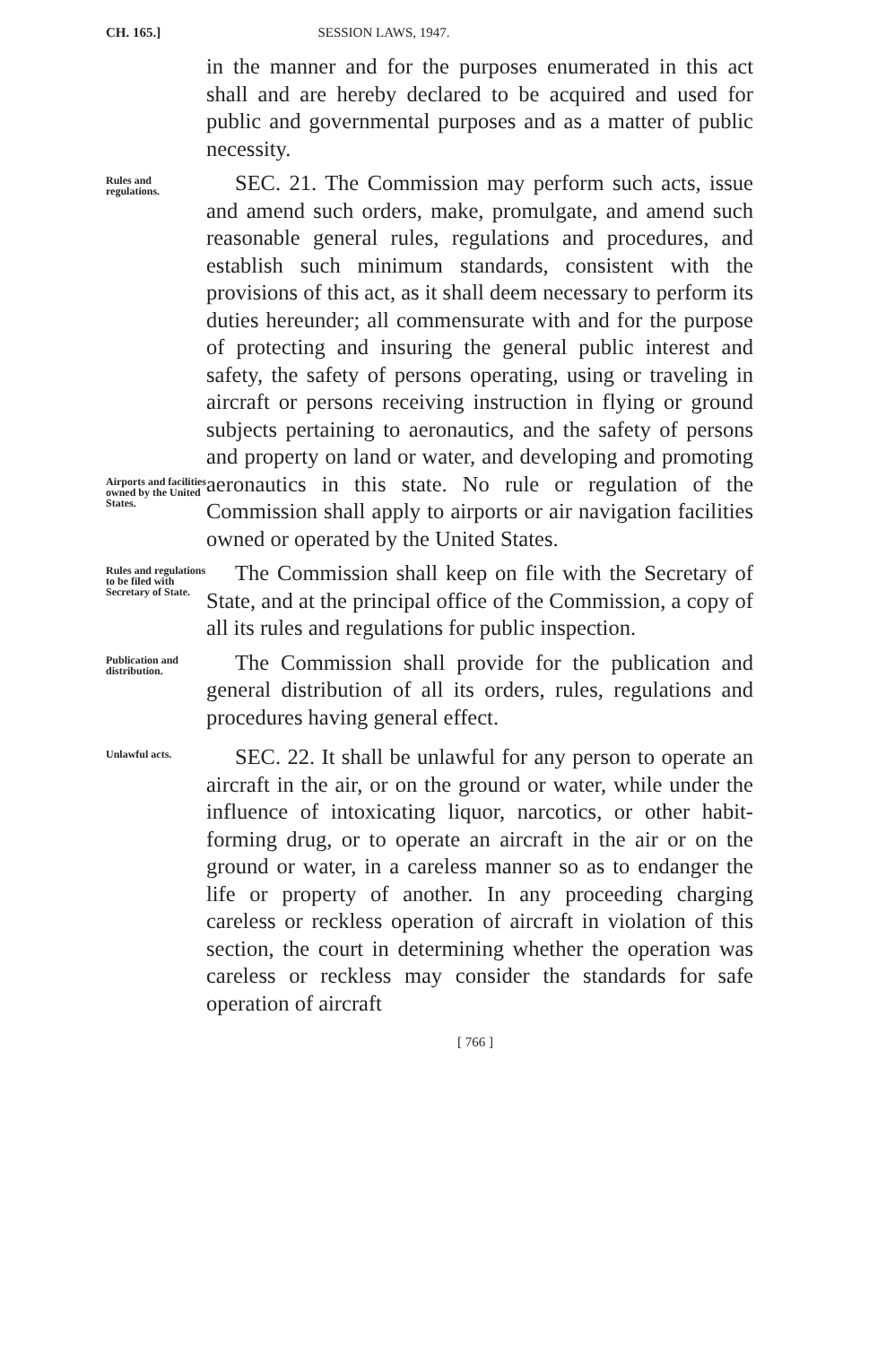CH. 165.] SESSION LAWS, 1947.
in the manner and for the purposes enumerated in this act shall and are hereby declared to be acquired and used for public and governmental purposes and as a matter of public necessity.
Rules and regulations.
Airports and facilities owned by the United States.
SEC. 21. The Commission may perform such acts, issue and amend such orders, make, promulgate, and amend such reasonable general rules, regulations and procedures, and establish such minimum standards, consistent with the provisions of this act, as it shall deem necessary to perform its duties hereunder; all commensurate with and for the purpose of protecting and insuring the general public interest and safety, the safety of persons operating, using or traveling in aircraft or persons receiving instruction in flying or ground subjects pertaining to aeronautics, and the safety of persons and property on land or water, and developing and promoting aeronautics in this state. No rule or regulation of the Commission shall apply to airports or air navigation facilities owned or operated by the United States.
Rules and regulations to be filed with Secretary of State.
The Commission shall keep on file with the Secretary of State, and at the principal office of the Commission, a copy of all its rules and regulations for public inspection.
Publication and distribution.
The Commission shall provide for the publication and general distribution of all its orders, rules, regulations and procedures having general effect.
Unlawful acts.
SEC. 22. It shall be unlawful for any person to operate an aircraft in the air, or on the ground or water, while under the influence of intoxicating liquor, narcotics, or other habit-forming drug, or to operate an aircraft in the air or on the ground or water, in a careless manner so as to endanger the life or property of another. In any proceeding charging careless or reckless operation of aircraft in violation of this section, the court in determining whether the operation was careless or reckless may consider the standards for safe operation of aircraft
[ 766 ]